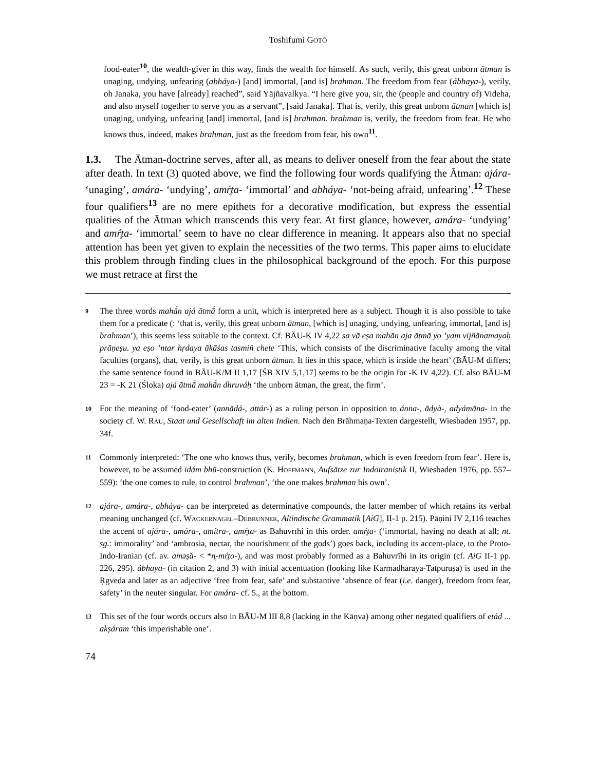Toshifumi GOTŌ
food-eater<sup>10</sup>, the wealth-giver in this way, finds the wealth for himself. As such, verily, this great unborn ātman is unaging, undying, unfearing (abháya-) [and] immortal, [and is] brahman. The freedom from fear (ábhaya-), verily, oh Janaka, you have [already] reached”, said Yājñavalkya. “I here give you, sir, the (people and country of) Videha, and also myself together to serve you as a servant”, [said Janaka]. That is, verily, this great unborn ātman [which is] unaging, undying, unfearing [and] immortal, [and is] brahman. brahman is, verily, the freedom from fear. He who knows thus, indeed, makes brahman, just as the freedom from fear, his own<sup>11</sup>.
1.3. The Ātman-doctrine serves, after all, as means to deliver oneself from the fear about the state after death. In text (3) quoted above, we find the following four words qualifying the Ātman: ajára- ‘unaging’, amára- ‘undying’, amŕ̥ta- ‘immortal’ and abháya- ‘not-being afraid, unfearing’.<sup>12</sup> These four qualifiers<sup>13</sup> are no mere epithets for a decorative modification, but express the essential qualities of the Ātman which transcends this very fear. At first glance, however, amára- ‘undying’ and amŕ̥ta- ‘immortal’ seem to have no clear difference in meaning. It appears also that no special attention has been yet given to explain the necessities of the two terms. This paper aims to elucidate this problem through finding clues in the philosophical background of the epoch. For this purpose we must retrace at first the
9 The three words mahā́n ajá ātmā́ form a unit, which is interpreted here as a subject. Though it is also possible to take them for a predicate (: ‘that is, verily, this great unborn ātman, [which is] unaging, undying, unfearing, immortal, [and is] brahman’), this seems less suitable to the context. Cf. BĀU-K IV 4,22 sa vā eṣa mahān aja ātmā yo ’yaṃ vijñānamayaḥ prāṇeṣu. ya eṣo ’ntar hṛdaya ākāśas tasmiñ chete ‘This, which consists of the discriminative faculty among the vital faculties (organs), that, verily, is this great unborn ātman. It lies in this space, which is inside the heart’ (BĀU-M differs; the same sentence found in BĀU-K/M II 1,17 [ŚB XIV 5,1,17] seems to be the origin for -K IV 4,22). Cf. also BĀU-M 23 = -K 21 (Śloka) ajá ātmā́ mahā́n dhruváḥ ‘the unborn ātman, the great, the firm’.
10 For the meaning of ‘food-eater’ (annādá-, attár-) as a ruling person in opposition to ánna-, ādyà-, adyámāna- in the society cf. W. RAU, Staat und Gesellschaft im alten Indien. Nach den Brāhmaṇa-Texten dargestellt, Wiesbaden 1957, pp. 34f.
11 Commonly interpreted: ‘The one who knows thus, verily, becomes brahman, which is even freedom from fear’. Here is, however, to be assumed idám bhū-construction (K. HOFFMANN, Aufsätze zur Indoiranistik II, Wiesbaden 1976, pp. 557–559): ‘the one comes to rule, to control brahman’, ‘the one makes brahman his own’.
12 ajára-, amára-, abháya- can be interpreted as determinative compounds, the latter member of which retains its verbal meaning unchanged (cf. WACKERNAGEL–DEBRUNNER, Altindische Grammatik [AiG], II-1 p. 215). Pāṇini IV 2,116 teaches the accent of ajára-, amára-, amítra-, amŕ̥ta- as Bahuvrīhi in this order. amŕ̥ta- (‘immortal, having no death at all; nt. sg.: immorality’ and ‘ambrosia, nectar, the nourishment of the gods’) goes back, including its accent-place, to the Proto-Indo-Iranian (cf. av. aməṣ̌a- < *n̥-mŕ̥to-), and was most probably formed as a Bahuvrīhi in its origin (cf. AiG II-1 pp. 226, 295). ábhaya- (in citation 2, and 3) with initial accentuation (looking like Karmadhāraya-Tatpuruṣa) is used in the Ṛgveda and later as an adjective ‘free from fear, safe’ and substantive ‘absence of fear (i.e. danger), freedom from fear, safety’ in the neuter singular. For amára- cf. 5., at the bottom.
13 This set of the four words occurs also in BĀU-M III 8,8 (lacking in the Kāṇva) among other negated qualifiers of etád ... akṣáram ‘this imperishable one’.
74